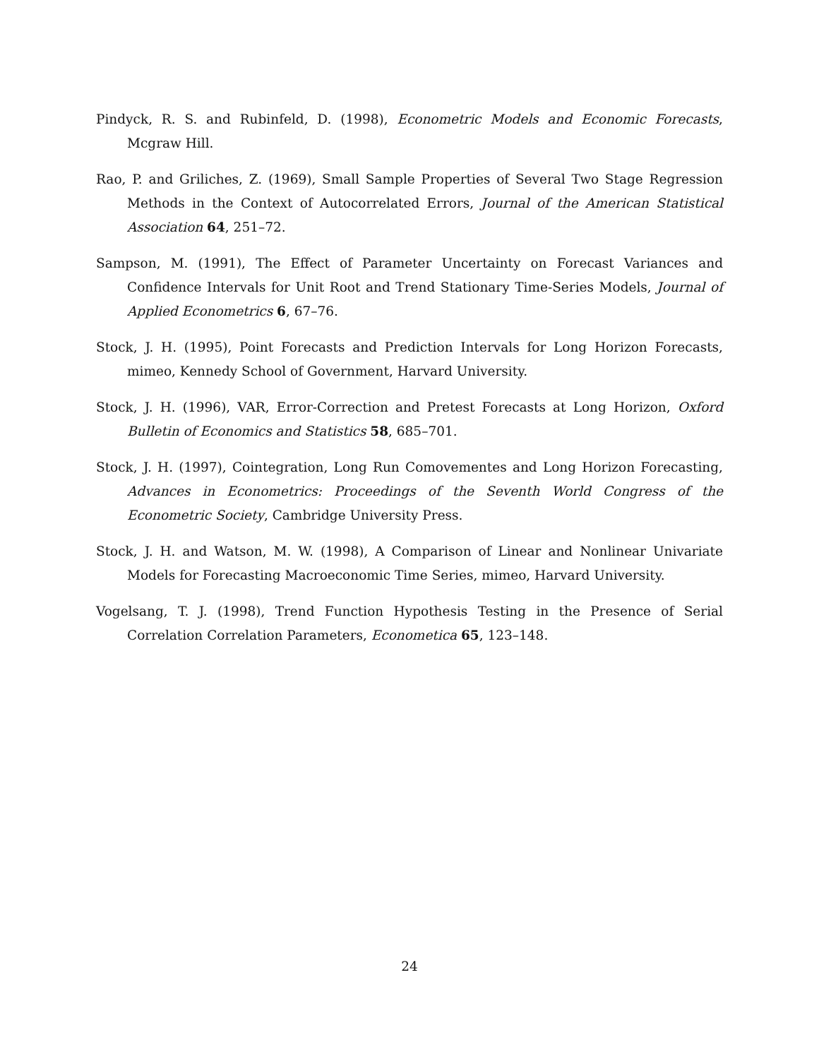Pindyck, R. S. and Rubinfeld, D. (1998), Econometric Models and Economic Forecasts, Mcgraw Hill.
Rao, P. and Griliches, Z. (1969), Small Sample Properties of Several Two Stage Regression Methods in the Context of Autocorrelated Errors, Journal of the American Statistical Association 64, 251–72.
Sampson, M. (1991), The Effect of Parameter Uncertainty on Forecast Variances and Confidence Intervals for Unit Root and Trend Stationary Time-Series Models, Journal of Applied Econometrics 6, 67–76.
Stock, J. H. (1995), Point Forecasts and Prediction Intervals for Long Horizon Forecasts, mimeo, Kennedy School of Government, Harvard University.
Stock, J. H. (1996), VAR, Error-Correction and Pretest Forecasts at Long Horizon, Oxford Bulletin of Economics and Statistics 58, 685–701.
Stock, J. H. (1997), Cointegration, Long Run Comovementes and Long Horizon Forecasting, Advances in Econometrics: Proceedings of the Seventh World Congress of the Econometric Society, Cambridge University Press.
Stock, J. H. and Watson, M. W. (1998), A Comparison of Linear and Nonlinear Univariate Models for Forecasting Macroeconomic Time Series, mimeo, Harvard University.
Vogelsang, T. J. (1998), Trend Function Hypothesis Testing in the Presence of Serial Correlation Correlation Parameters, Econometica 65, 123–148.
24